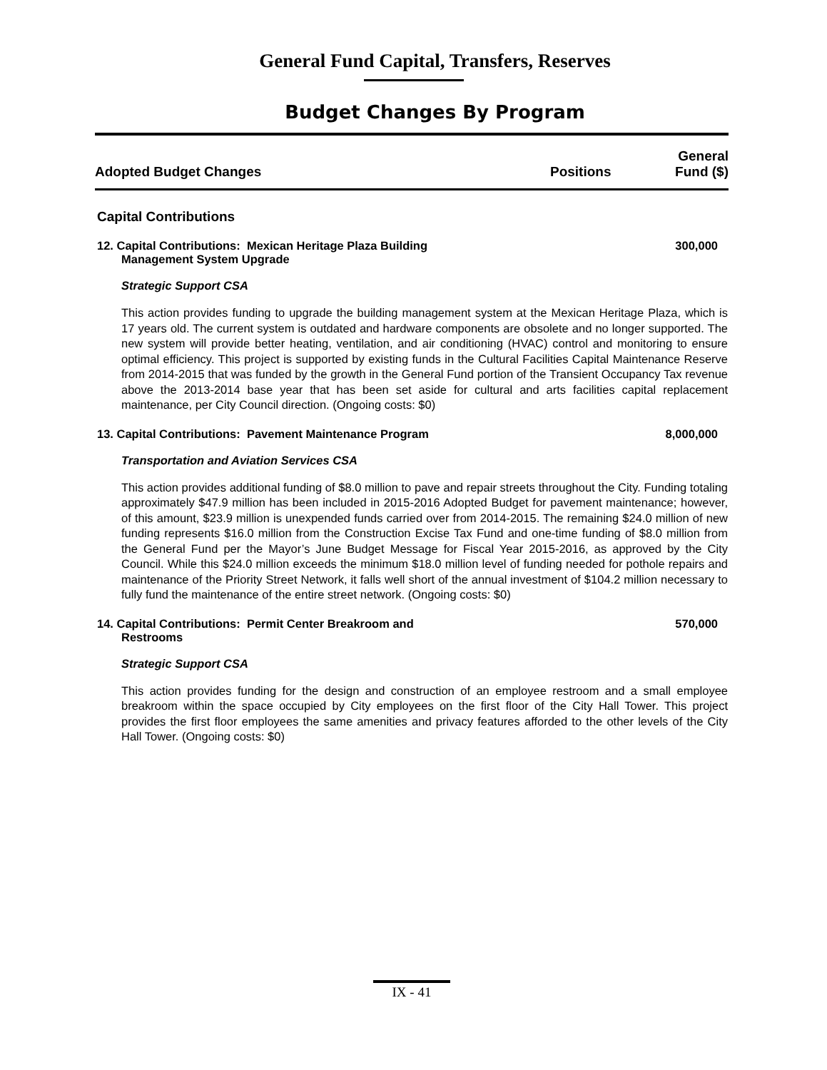General Fund Capital, Transfers, Reserves
Budget Changes By Program
Adopted Budget Changes
Positions
General
Fund ($)
Capital Contributions
12. Capital Contributions: Mexican Heritage Plaza Building
Management System Upgrade
300,000
Strategic Support CSA
This action provides funding to upgrade the building management system at the Mexican Heritage Plaza, which is 17 years old. The current system is outdated and hardware components are obsolete and no longer supported. The new system will provide better heating, ventilation, and air conditioning (HVAC) control and monitoring to ensure optimal efficiency. This project is supported by existing funds in the Cultural Facilities Capital Maintenance Reserve from 2014-2015 that was funded by the growth in the General Fund portion of the Transient Occupancy Tax revenue above the 2013-2014 base year that has been set aside for cultural and arts facilities capital replacement maintenance, per City Council direction. (Ongoing costs: $0)
13. Capital Contributions: Pavement Maintenance Program
8,000,000
Transportation and Aviation Services CSA
This action provides additional funding of $8.0 million to pave and repair streets throughout the City. Funding totaling approximately $47.9 million has been included in 2015-2016 Adopted Budget for pavement maintenance; however, of this amount, $23.9 million is unexpended funds carried over from 2014-2015. The remaining $24.0 million of new funding represents $16.0 million from the Construction Excise Tax Fund and one-time funding of $8.0 million from the General Fund per the Mayor’s June Budget Message for Fiscal Year 2015-2016, as approved by the City Council. While this $24.0 million exceeds the minimum $18.0 million level of funding needed for pothole repairs and maintenance of the Priority Street Network, it falls well short of the annual investment of $104.2 million necessary to fully fund the maintenance of the entire street network. (Ongoing costs: $0)
14. Capital Contributions: Permit Center Breakroom and
Restrooms
570,000
Strategic Support CSA
This action provides funding for the design and construction of an employee restroom and a small employee breakroom within the space occupied by City employees on the first floor of the City Hall Tower. This project provides the first floor employees the same amenities and privacy features afforded to the other levels of the City Hall Tower. (Ongoing costs: $0)
IX - 41